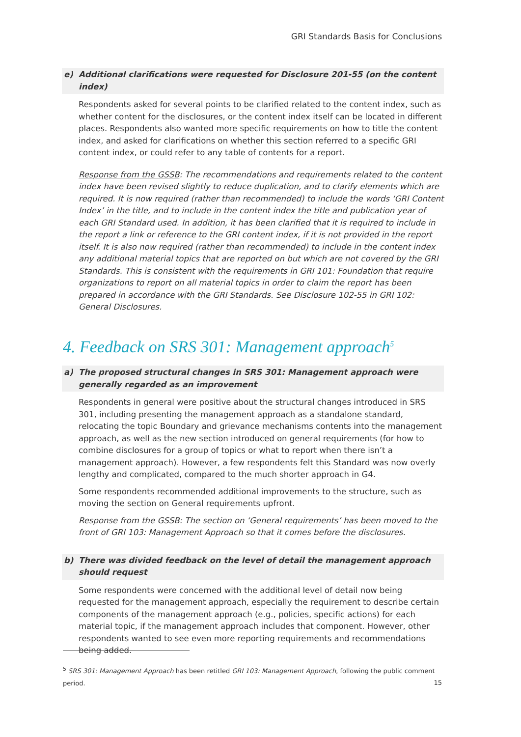GRI Standards Basis for Conclusions
e) Additional clarifications were requested for Disclosure 201-55 (on the content index)
Respondents asked for several points to be clarified related to the content index, such as whether content for the disclosures, or the content index itself can be located in different places. Respondents also wanted more specific requirements on how to title the content index, and asked for clarifications on whether this section referred to a specific GRI content index, or could refer to any table of contents for a report.
Response from the GSSB: The recommendations and requirements related to the content index have been revised slightly to reduce duplication, and to clarify elements which are required. It is now required (rather than recommended) to include the words ‘GRI Content Index’ in the title, and to include in the content index the title and publication year of each GRI Standard used. In addition, it has been clarified that it is required to include in the report a link or reference to the GRI content index, if it is not provided in the report itself. It is also now required (rather than recommended) to include in the content index any additional material topics that are reported on but which are not covered by the GRI Standards. This is consistent with the requirements in GRI 101: Foundation that require organizations to report on all material topics in order to claim the report has been prepared in accordance with the GRI Standards. See Disclosure 102-55 in GRI 102: General Disclosures.
4. Feedback on SRS 301: Management approach<sup>5</sup>
a) The proposed structural changes in SRS 301: Management approach were generally regarded as an improvement
Respondents in general were positive about the structural changes introduced in SRS 301, including presenting the management approach as a standalone standard, relocating the topic Boundary and grievance mechanisms contents into the management approach, as well as the new section introduced on general requirements (for how to combine disclosures for a group of topics or what to report when there isn’t a management approach). However, a few respondents felt this Standard was now overly lengthy and complicated, compared to the much shorter approach in G4.
Some respondents recommended additional improvements to the structure, such as moving the section on General requirements upfront.
Response from the GSSB: The section on ‘General requirements’ has been moved to the front of GRI 103: Management Approach so that it comes before the disclosures.
b) There was divided feedback on the level of detail the management approach should request
Some respondents were concerned with the additional level of detail now being requested for the management approach, especially the requirement to describe certain components of the management approach (e.g., policies, specific actions) for each material topic, if the management approach includes that component. However, other respondents wanted to see even more reporting requirements and recommendations being added.
<sup>5</sup> SRS 301: Management Approach has been retitled GRI 103: Management Approach, following the public comment period.
15